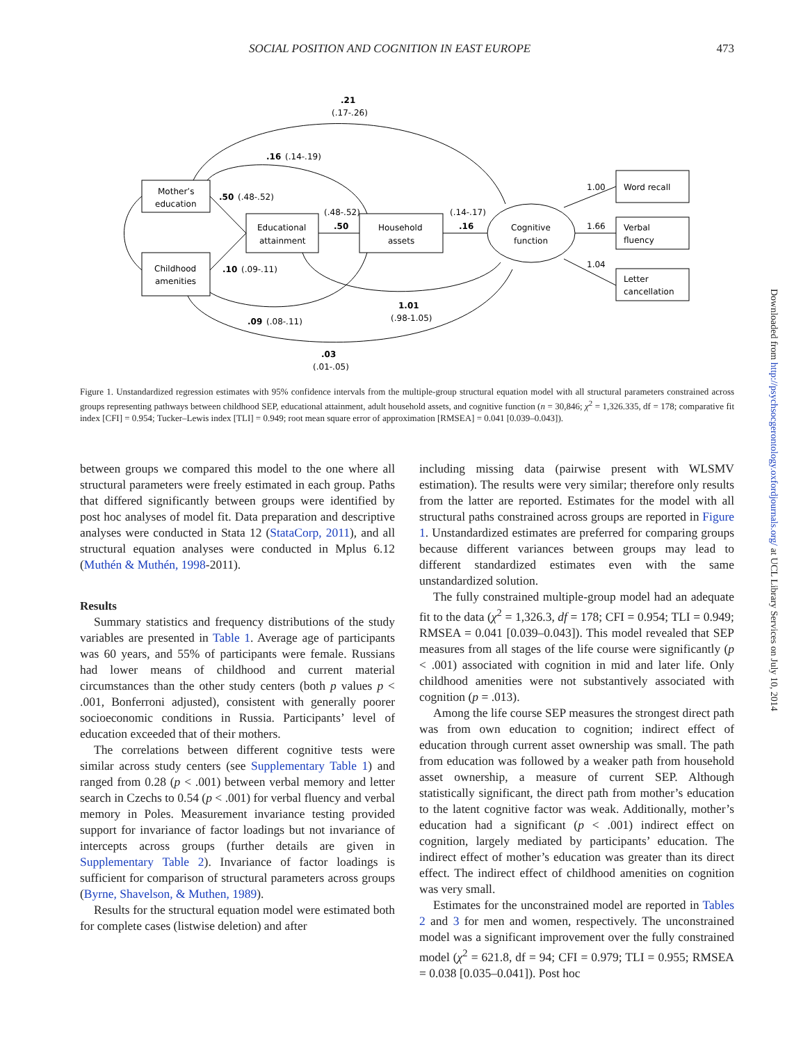SOCIAL POSITION AND COGNITION IN EAST EUROPE 473
Mother’s
education
Childhood
amenities
Educational
attainment
Household
assets
Cognitive
function
Word recall
Verbal
fluency
Letter
cancellation
.21
(.17-.26)
.16
(.14-.19)
.50
(.48-.52)
(.48-.52)
.50
(.14-.17)
.16
1.00
1.66
1.04
.10
(.09-.11)
1.01
(.98-1.05)
.09
(.08-.11)
.03
(.01-.05)
Figure 1. Unstandardized regression estimates with 95% confidence intervals from the multiple-group structural equation model with all structural parameters constrained across groups representing pathways between childhood SEP, educational attainment, adult household assets, and cognitive function (n = 30,846; χ<sup>2</sup> = 1,326.335, df = 178; comparative fit index [CFI] = 0.954; Tucker–Lewis index [TLI] = 0.949; root mean square error of approximation [RMSEA] = 0.041 [0.039–0.043]).
between groups we compared this model to the one where all structural parameters were freely estimated in each group. Paths that differed significantly between groups were identified by post hoc analyses of model fit. Data preparation and descriptive analyses were conducted in Stata 12 (StataCorp, 2011), and all structural equation analyses were conducted in Mplus 6.12 (Muthén & Muthén, 1998-2011).
Results
Summary statistics and frequency distributions of the study variables are presented in Table 1. Average age of participants was 60 years, and 55% of participants were female. Russians had lower means of childhood and current material circumstances than the other study centers (both p values p < .001, Bonferroni adjusted), consistent with generally poorer socioeconomic conditions in Russia. Participants’ level of education exceeded that of their mothers.
The correlations between different cognitive tests were similar across study centers (see Supplementary Table 1) and ranged from 0.28 (p < .001) between verbal memory and letter search in Czechs to 0.54 (p < .001) for verbal fluency and verbal memory in Poles. Measurement invariance testing provided support for invariance of factor loadings but not invariance of intercepts across groups (further details are given in Supplementary Table 2). Invariance of factor loadings is sufficient for comparison of structural parameters across groups (Byrne, Shavelson, & Muthen, 1989).
Results for the structural equation model were estimated both for complete cases (listwise deletion) and after
including missing data (pairwise present with WLSMV estimation). The results were very similar; therefore only results from the latter are reported. Estimates for the model with all structural paths constrained across groups are reported in Figure 1. Unstandardized estimates are preferred for comparing groups because different variances between groups may lead to different standardized estimates even with the same unstandardized solution.
The fully constrained multiple-group model had an adequate fit to the data (χ<sup>2</sup> = 1,326.3, df = 178; CFI = 0.954; TLI = 0.949; RMSEA = 0.041 [0.039–0.043]). This model revealed that SEP measures from all stages of the life course were significantly (p < .001) associated with cognition in mid and later life. Only childhood amenities were not substantively associated with cognition (p = .013).
Among the life course SEP measures the strongest direct path was from own education to cognition; indirect effect of education through current asset ownership was small. The path from education was followed by a weaker path from household asset ownership, a measure of current SEP. Although statistically significant, the direct path from mother’s education to the latent cognitive factor was weak. Additionally, mother’s education had a significant (p < .001) indirect effect on cognition, largely mediated by participants’ education. The indirect effect of mother’s education was greater than its direct effect. The indirect effect of childhood amenities on cognition was very small.
Estimates for the unconstrained model are reported in Tables 2 and 3 for men and women, respectively. The unconstrained model was a significant improvement over the fully constrained model (χ<sup>2</sup> = 621.8, df = 94; CFI = 0.979; TLI = 0.955; RMSEA = 0.038 [0.035–0.041]). Post hoc
Downloaded from http://psychsocgerontology.oxfordjournals.org/ at UCL Library Services on July 10, 2014